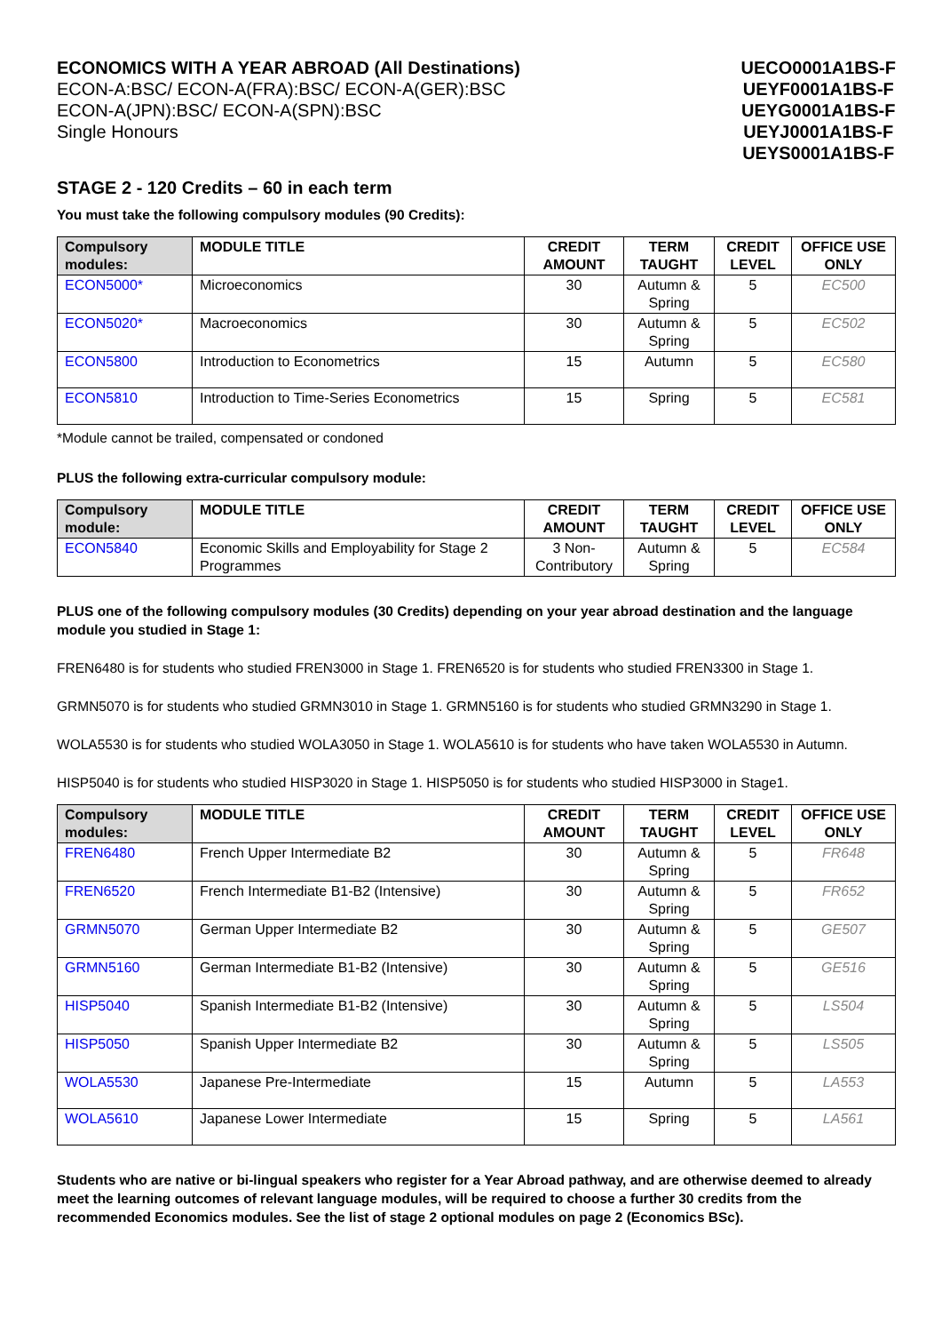ECONOMICS WITH A YEAR ABROAD (All Destinations)
ECON-A:BSC/ ECON-A(FRA):BSC/ ECON-A(GER):BSC
ECON-A(JPN):BSC/ ECON-A(SPN):BSC
Single Honours
UECO0001A1BS-F
UEYF0001A1BS-F
UEYG0001A1BS-F
UEYJ0001A1BS-F
UEYS0001A1BS-F
STAGE 2 - 120 Credits – 60 in each term
You must take the following compulsory modules (90 Credits):
| Compulsory modules: | MODULE TITLE | CREDIT AMOUNT | TERM TAUGHT | CREDIT LEVEL | OFFICE USE ONLY |
| --- | --- | --- | --- | --- | --- |
| ECON5000* | Microeconomics | 30 | Autumn & Spring | 5 | EC500 |
| ECON5020* | Macroeconomics | 30 | Autumn & Spring | 5 | EC502 |
| ECON5800 | Introduction to Econometrics | 15 | Autumn | 5 | EC580 |
| ECON5810 | Introduction to Time-Series Econometrics | 15 | Spring | 5 | EC581 |
*Module cannot be trailed, compensated or condoned
PLUS the following extra-curricular compulsory module:
| Compulsory module: | MODULE TITLE | CREDIT AMOUNT | TERM TAUGHT | CREDIT LEVEL | OFFICE USE ONLY |
| --- | --- | --- | --- | --- | --- |
| ECON5840 | Economic Skills and Employability for Stage 2 Programmes | 3 Non-Contributory | Autumn & Spring | 5 | EC584 |
PLUS one of the following compulsory modules (30 Credits) depending on your year abroad destination and the language module you studied in Stage 1:
FREN6480 is for students who studied FREN3000 in Stage 1. FREN6520 is for students who studied FREN3300 in Stage 1.
GRMN5070 is for students who studied GRMN3010 in Stage 1. GRMN5160 is for students who studied GRMN3290 in Stage 1.
WOLA5530 is for students who studied WOLA3050 in Stage 1. WOLA5610 is for students who have taken WOLA5530 in Autumn.
HISP5040 is for students who studied HISP3020 in Stage 1. HISP5050 is for students who studied HISP3000 in Stage1.
| Compulsory modules: | MODULE TITLE | CREDIT AMOUNT | TERM TAUGHT | CREDIT LEVEL | OFFICE USE ONLY |
| --- | --- | --- | --- | --- | --- |
| FREN6480 | French Upper Intermediate B2 | 30 | Autumn & Spring | 5 | FR648 |
| FREN6520 | French Intermediate B1-B2 (Intensive) | 30 | Autumn & Spring | 5 | FR652 |
| GRMN5070 | German Upper Intermediate B2 | 30 | Autumn & Spring | 5 | GE507 |
| GRMN5160 | German Intermediate B1-B2 (Intensive) | 30 | Autumn & Spring | 5 | GE516 |
| HISP5040 | Spanish Intermediate B1-B2 (Intensive) | 30 | Autumn & Spring | 5 | LS504 |
| HISP5050 | Spanish Upper Intermediate B2 | 30 | Autumn & Spring | 5 | LS505 |
| WOLA5530 | Japanese Pre-Intermediate | 15 | Autumn | 5 | LA553 |
| WOLA5610 | Japanese Lower Intermediate | 15 | Spring | 5 | LA561 |
Students who are native or bi-lingual speakers who register for a Year Abroad pathway, and are otherwise deemed to already meet the learning outcomes of relevant language modules, will be required to choose a further 30 credits from the recommended Economics modules. See the list of stage 2 optional modules on page 2 (Economics BSc).